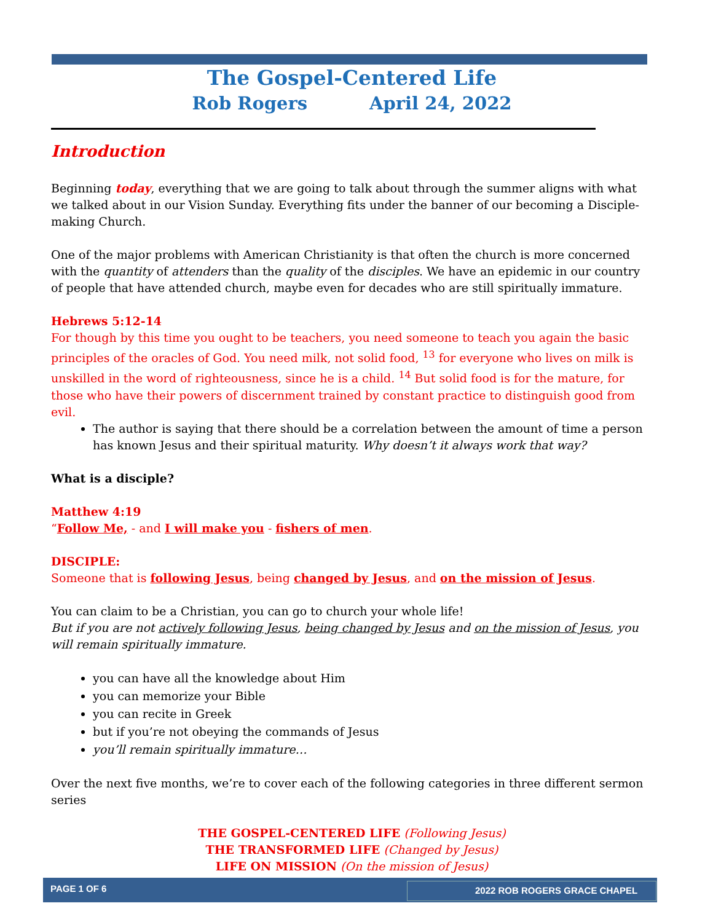The Gospel-Centered Life
Rob Rogers April 24, 2022
Introduction
Beginning today, everything that we are going to talk about through the summer aligns with what we talked about in our Vision Sunday. Everything fits under the banner of our becoming a Disciple-making Church.
One of the major problems with American Christianity is that often the church is more concerned with the quantity of attenders than the quality of the disciples. We have an epidemic in our country of people that have attended church, maybe even for decades who are still spiritually immature.
Hebrews 5:12-14
For though by this time you ought to be teachers, you need someone to teach you again the basic principles of the oracles of God. You need milk, not solid food, <sup>13</sup> for everyone who lives on milk is unskilled in the word of righteousness, since he is a child. <sup>14</sup> But solid food is for the mature, for those who have their powers of discernment trained by constant practice to distinguish good from evil.
The author is saying that there should be a correlation between the amount of time a person has known Jesus and their spiritual maturity. Why doesn’t it always work that way?
What is a disciple?
Matthew 4:19
“Follow Me, - and I will make you - fishers of men.
DISCIPLE:
Someone that is following Jesus, being changed by Jesus, and on the mission of Jesus.
You can claim to be a Christian, you can go to church your whole life!
But if you are not actively following Jesus, being changed by Jesus and on the mission of Jesus, you will remain spiritually immature.
you can have all the knowledge about Him
you can memorize your Bible
you can recite in Greek
but if you’re not obeying the commands of Jesus
you’ll remain spiritually immature…
Over the next five months, we’re to cover each of the following categories in three different sermon series
THE GOSPEL-CENTERED LIFE (Following Jesus)
THE TRANSFORMED LIFE (Changed by Jesus)
LIFE ON MISSION (On the mission of Jesus)
PAGE 1 OF 6 2022 ROB ROGERS GRACE CHAPEL